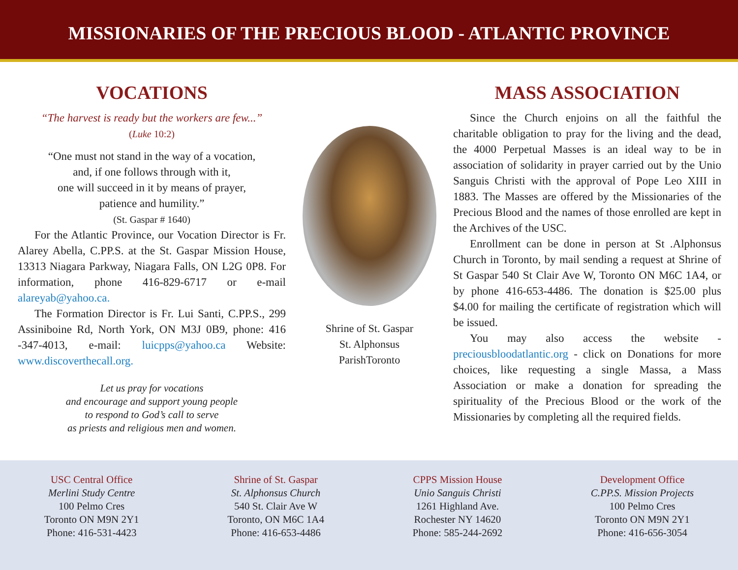MISSIONARIES OF THE PRECIOUS BLOOD - ATLANTIC PROVINCE
VOCATIONS
“The harvest is ready but the workers are few...”
(Luke 10:2)
“One must not stand in the way of a vocation,
and, if one follows through with it,
one will succeed in it by means of prayer,
patience and humility.”
(St. Gaspar # 1640)
For the Atlantic Province, our Vocation Director is Fr. Alarey Abella, C.PP.S. at the St. Gaspar Mission House, 13313 Niagara Parkway, Niagara Falls, ON L2G 0P8. For information, phone 416-829-6717 or e-mail alareyab@yahoo.ca.
The Formation Director is Fr. Lui Santi, C.PP.S., 299 Assiniboine Rd, North York, ON M3J 0B9, phone: 416 -347-4013, e-mail: luicpps@yahoo.ca Website: www.discoverthecall.org.
Let us pray for vocations
and encourage and support young people
to respond to God’s call to serve
as priests and religious men and women.
Shrine of St. Gaspar
St. Alphonsus
ParishToronto
MASS ASSOCIATION
Since the Church enjoins on all the faithful the charitable obligation to pray for the living and the dead, the 4000 Perpetual Masses is an ideal way to be in association of solidarity in prayer carried out by the Unio Sanguis Christi with the approval of Pope Leo XIII in 1883. The Masses are offered by the Missionaries of the Precious Blood and the names of those enrolled are kept in the Archives of the USC.
Enrollment can be done in person at St .Alphonsus Church in Toronto, by mail sending a request at Shrine of St Gaspar 540 St Clair Ave W, Toronto ON M6C 1A4, or by phone 416-653-4486. The donation is $25.00 plus $4.00 for mailing the certificate of registration which will be issued.
You may also access the website - preciousbloodatlantic.org - click on Donations for more choices, like requesting a single Massa, a Mass Association or make a donation for spreading the spirituality of the Precious Blood or the work of the Missionaries by completing all the required fields.
USC Central Office
Merlini Study Centre
100 Pelmo Cres
Toronto ON M9N 2Y1
Phone: 416-531-4423
Shrine of St. Gaspar
St. Alphonsus Church
540 St. Clair Ave W
Toronto, ON M6C 1A4
Phone: 416-653-4486
CPPS Mission House
Unio Sanguis Christi
1261 Highland Ave.
Rochester NY 14620
Phone: 585-244-2692
Development Office
C.PP.S. Mission Projects
100 Pelmo Cres
Toronto ON M9N 2Y1
Phone: 416-656-3054